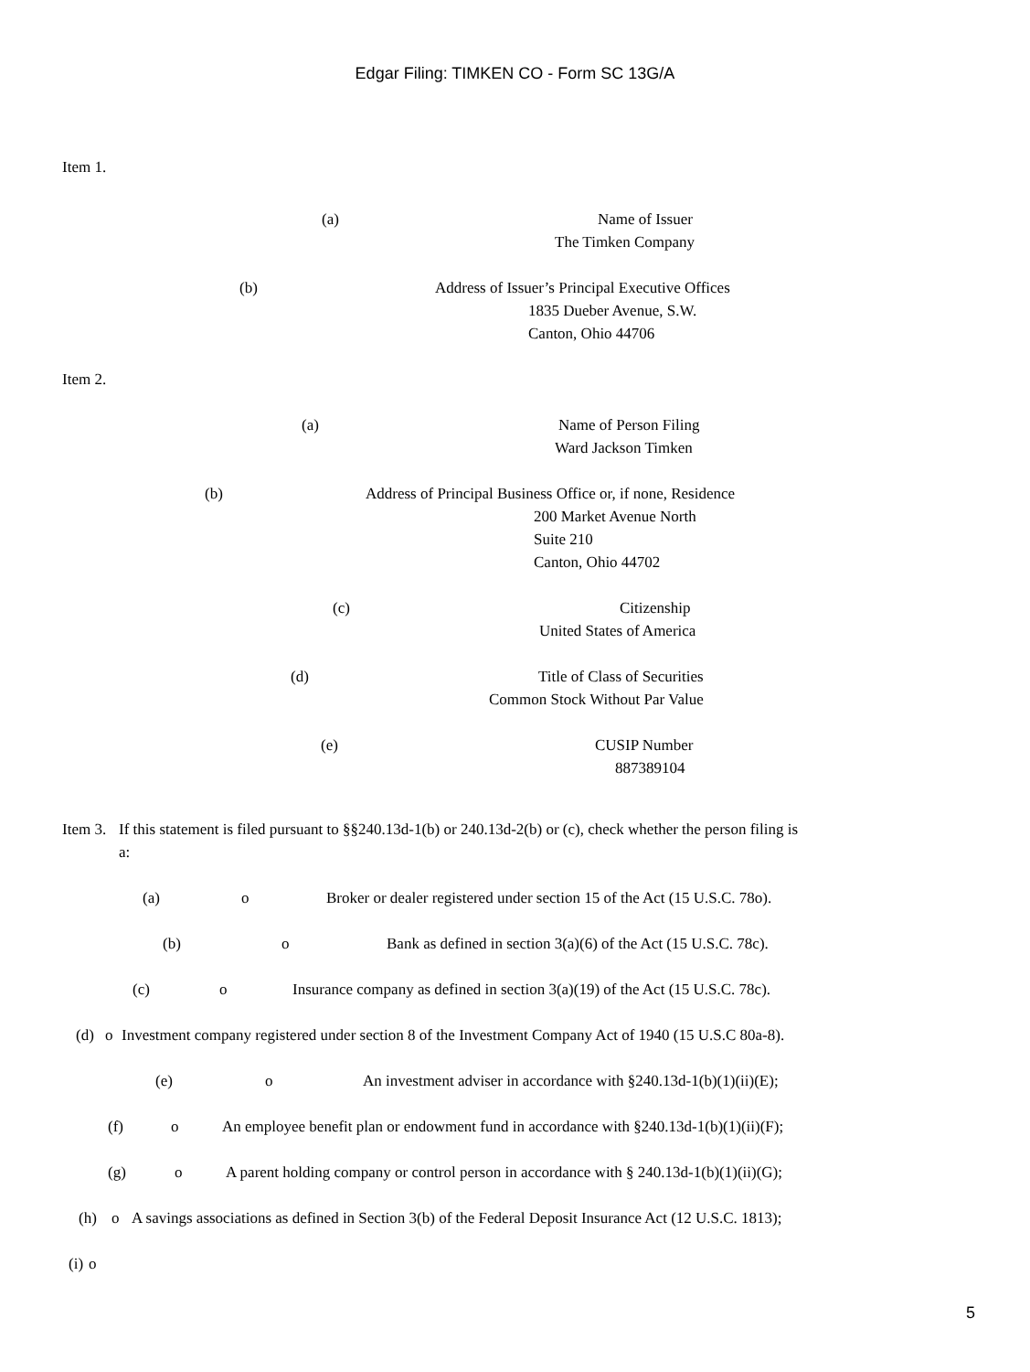Edgar Filing: TIMKEN CO - Form SC 13G/A
Item 1.
(a) Name of Issuer
The Timken Company
(b) Address of Issuer’s Principal Executive Offices
1835 Dueber Avenue, S.W.
Canton, Ohio 44706
Item 2.
(a) Name of Person Filing
Ward Jackson Timken
(b) Address of Principal Business Office or, if none, Residence
200 Market Avenue North
Suite 210
Canton, Ohio 44702
(c) Citizenship
United States of America
(d) Title of Class of Securities
Common Stock Without Par Value
(e) CUSIP Number
887389104
Item 3. If this statement is filed pursuant to §§240.13d-1(b) or 240.13d-2(b) or (c), check whether the person filing is
a:
(a) o Broker or dealer registered under section 15 of the Act (15 U.S.C. 78o).
(b) o Bank as defined in section 3(a)(6) of the Act (15 U.S.C. 78c).
(c) o Insurance company as defined in section 3(a)(19) of the Act (15 U.S.C. 78c).
(d) o Investment company registered under section 8 of the Investment Company Act of 1940 (15 U.S.C 80a-8).
(e) o An investment adviser in accordance with §240.13d-1(b)(1)(ii)(E);
(f) o An employee benefit plan or endowment fund in accordance with §240.13d-1(b)(1)(ii)(F);
(g) o A parent holding company or control person in accordance with § 240.13d-1(b)(1)(ii)(G);
(h) o A savings associations as defined in Section 3(b) of the Federal Deposit Insurance Act (12 U.S.C. 1813);
(i) o
5